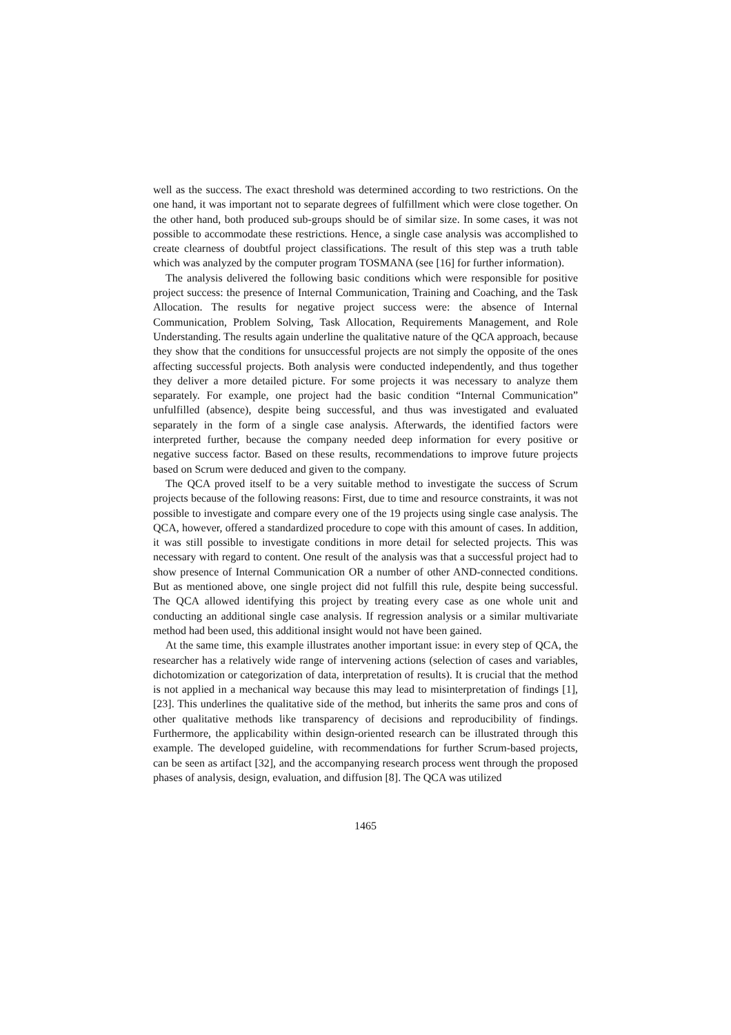well as the success. The exact threshold was determined according to two restrictions. On the one hand, it was important not to separate degrees of fulfillment which were close together. On the other hand, both produced sub-groups should be of similar size. In some cases, it was not possible to accommodate these restrictions. Hence, a single case analysis was accomplished to create clearness of doubtful project classifications. The result of this step was a truth table which was analyzed by the computer program TOSMANA (see [16] for further information).
The analysis delivered the following basic conditions which were responsible for positive project success: the presence of Internal Communication, Training and Coaching, and the Task Allocation. The results for negative project success were: the absence of Internal Communication, Problem Solving, Task Allocation, Requirements Management, and Role Understanding. The results again underline the qualitative nature of the QCA approach, because they show that the conditions for unsuccessful projects are not simply the opposite of the ones affecting successful projects. Both analysis were conducted independently, and thus together they deliver a more detailed picture. For some projects it was necessary to analyze them separately. For example, one project had the basic condition “Internal Communication” unfulfilled (absence), despite being successful, and thus was investigated and evaluated separately in the form of a single case analysis. Afterwards, the identified factors were interpreted further, because the company needed deep information for every positive or negative success factor. Based on these results, recommendations to improve future projects based on Scrum were deduced and given to the company.
The QCA proved itself to be a very suitable method to investigate the success of Scrum projects because of the following reasons: First, due to time and resource constraints, it was not possible to investigate and compare every one of the 19 projects using single case analysis. The QCA, however, offered a standardized procedure to cope with this amount of cases. In addition, it was still possible to investigate conditions in more detail for selected projects. This was necessary with regard to content. One result of the analysis was that a successful project had to show presence of Internal Communication OR a number of other AND-connected conditions. But as mentioned above, one single project did not fulfill this rule, despite being successful. The QCA allowed identifying this project by treating every case as one whole unit and conducting an additional single case analysis. If regression analysis or a similar multivariate method had been used, this additional insight would not have been gained.
At the same time, this example illustrates another important issue: in every step of QCA, the researcher has a relatively wide range of intervening actions (selection of cases and variables, dichotomization or categorization of data, interpretation of results). It is crucial that the method is not applied in a mechanical way because this may lead to misinterpretation of findings [1], [23]. This underlines the qualitative side of the method, but inherits the same pros and cons of other qualitative methods like transparency of decisions and reproducibility of findings. Furthermore, the applicability within design-oriented research can be illustrated through this example. The developed guideline, with recommendations for further Scrum-based projects, can be seen as artifact [32], and the accompanying research process went through the proposed phases of analysis, design, evaluation, and diffusion [8]. The QCA was utilized
1465